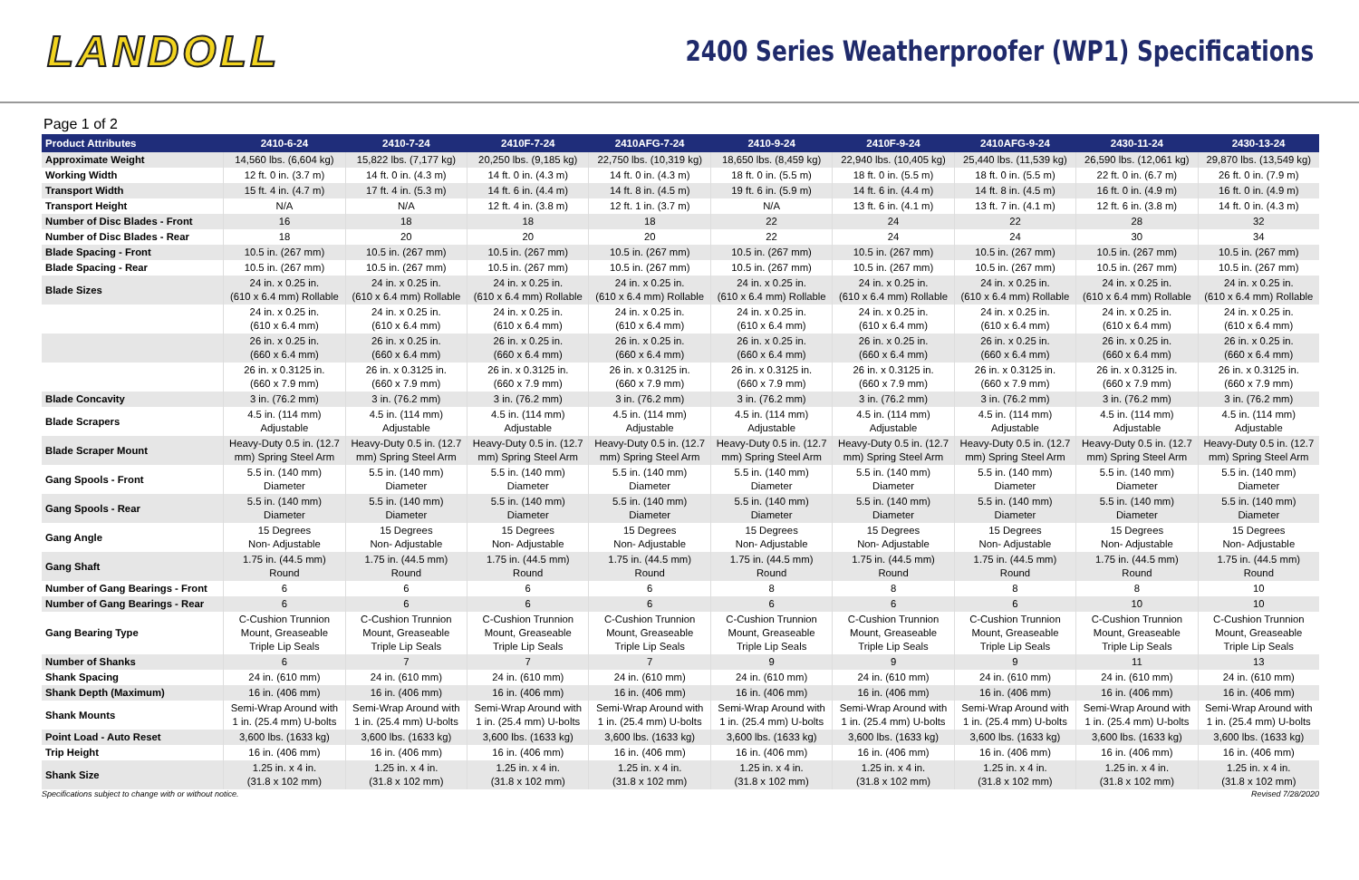LANDOLL
2400 Series Weatherproofer (WP1) Specifications
Page 1 of 2
| Product Attributes | 2410-6-24 | 2410-7-24 | 2410F-7-24 | 2410AFG-7-24 | 2410-9-24 | 2410F-9-24 | 2410AFG-9-24 | 2430-11-24 | 2430-13-24 |
| --- | --- | --- | --- | --- | --- | --- | --- | --- | --- |
| Approximate Weight | 14,560 lbs. (6,604 kg) | 15,822 lbs. (7,177 kg) | 20,250 lbs. (9,185 kg) | 22,750 lbs. (10,319 kg) | 18,650 lbs. (8,459 kg) | 22,940 lbs. (10,405 kg) | 25,440 lbs. (11,539 kg) | 26,590 lbs. (12,061 kg) | 29,870 lbs. (13,549 kg) |
| Working Width | 12 ft. 0 in. (3.7 m) | 14 ft. 0 in. (4.3 m) | 14 ft. 0 in. (4.3 m) | 14 ft. 0 in. (4.3 m) | 18 ft. 0 in. (5.5 m) | 18 ft. 0 in. (5.5 m) | 18 ft. 0 in. (5.5 m) | 22 ft. 0 in. (6.7 m) | 26 ft. 0 in. (7.9 m) |
| Transport Width | 15 ft. 4 in. (4.7 m) | 17 ft. 4 in. (5.3 m) | 14 ft. 6 in. (4.4 m) | 14 ft. 8 in. (4.5 m) | 19 ft. 6 in. (5.9 m) | 14 ft. 6 in. (4.4 m) | 14 ft. 8 in. (4.5 m) | 16 ft. 0 in. (4.9 m) | 16 ft. 0 in. (4.9 m) |
| Transport Height | N/A | N/A | 12 ft. 4 in. (3.8 m) | 12 ft. 1 in. (3.7 m) | N/A | 13 ft. 6 in. (4.1 m) | 13 ft. 7 in. (4.1 m) | 12 ft. 6 in. (3.8 m) | 14 ft. 0 in. (4.3 m) |
| Number of Disc Blades - Front | 16 | 18 | 18 | 18 | 22 | 24 | 22 | 28 | 32 |
| Number of Disc Blades - Rear | 18 | 20 | 20 | 20 | 22 | 24 | 24 | 30 | 34 |
| Blade Spacing - Front | 10.5 in. (267 mm) | 10.5 in. (267 mm) | 10.5 in. (267 mm) | 10.5 in. (267 mm) | 10.5 in. (267 mm) | 10.5 in. (267 mm) | 10.5 in. (267 mm) | 10.5 in. (267 mm) | 10.5 in. (267 mm) |
| Blade Spacing - Rear | 10.5 in. (267 mm) | 10.5 in. (267 mm) | 10.5 in. (267 mm) | 10.5 in. (267 mm) | 10.5 in. (267 mm) | 10.5 in. (267 mm) | 10.5 in. (267 mm) | 10.5 in. (267 mm) | 10.5 in. (267 mm) |
| Blade Sizes | 24 in. x 0.25 in. (610 x 6.4 mm) Rollable | 24 in. x 0.25 in. (610 x 6.4 mm) Rollable | 24 in. x 0.25 in. (610 x 6.4 mm) Rollable | 24 in. x 0.25 in. (610 x 6.4 mm) Rollable | 24 in. x 0.25 in. (610 x 6.4 mm) Rollable | 24 in. x 0.25 in. (610 x 6.4 mm) Rollable | 24 in. x 0.25 in. (610 x 6.4 mm) Rollable | 24 in. x 0.25 in. (610 x 6.4 mm) Rollable | 24 in. x 0.25 in. (610 x 6.4 mm) Rollable |
| | 24 in. x 0.25 in. (610 x 6.4 mm) | 24 in. x 0.25 in. (610 x 6.4 mm) | 24 in. x 0.25 in. (610 x 6.4 mm) | 24 in. x 0.25 in. (610 x 6.4 mm) | 24 in. x 0.25 in. (610 x 6.4 mm) | 24 in. x 0.25 in. (610 x 6.4 mm) | 24 in. x 0.25 in. (610 x 6.4 mm) | 24 in. x 0.25 in. (610 x 6.4 mm) | 24 in. x 0.25 in. (610 x 6.4 mm) |
| | 26 in. x 0.25 in. (660 x 6.4 mm) | 26 in. x 0.25 in. (660 x 6.4 mm) | 26 in. x 0.25 in. (660 x 6.4 mm) | 26 in. x 0.25 in. (660 x 6.4 mm) | 26 in. x 0.25 in. (660 x 6.4 mm) | 26 in. x 0.25 in. (660 x 6.4 mm) | 26 in. x 0.25 in. (660 x 6.4 mm) | 26 in. x 0.25 in. (660 x 6.4 mm) | 26 in. x 0.25 in. (660 x 6.4 mm) |
| | 26 in. x 0.3125 in. (660 x 7.9 mm) | 26 in. x 0.3125 in. (660 x 7.9 mm) | 26 in. x 0.3125 in. (660 x 7.9 mm) | 26 in. x 0.3125 in. (660 x 7.9 mm) | 26 in. x 0.3125 in. (660 x 7.9 mm) | 26 in. x 0.3125 in. (660 x 7.9 mm) | 26 in. x 0.3125 in. (660 x 7.9 mm) | 26 in. x 0.3125 in. (660 x 7.9 mm) | 26 in. x 0.3125 in. (660 x 7.9 mm) |
| Blade Concavity | 3 in. (76.2 mm) | 3 in. (76.2 mm) | 3 in. (76.2 mm) | 3 in. (76.2 mm) | 3 in. (76.2 mm) | 3 in. (76.2 mm) | 3 in. (76.2 mm) | 3 in. (76.2 mm) | 3 in. (76.2 mm) |
| Blade Scrapers | 4.5 in. (114 mm) Adjustable | 4.5 in. (114 mm) Adjustable | 4.5 in. (114 mm) Adjustable | 4.5 in. (114 mm) Adjustable | 4.5 in. (114 mm) Adjustable | 4.5 in. (114 mm) Adjustable | 4.5 in. (114 mm) Adjustable | 4.5 in. (114 mm) Adjustable | 4.5 in. (114 mm) Adjustable |
| Blade Scraper Mount | Heavy-Duty 0.5 in. (12.7 mm) Spring Steel Arm | Heavy-Duty 0.5 in. (12.7 mm) Spring Steel Arm | Heavy-Duty 0.5 in. (12.7 mm) Spring Steel Arm | Heavy-Duty 0.5 in. (12.7 mm) Spring Steel Arm | Heavy-Duty 0.5 in. (12.7 mm) Spring Steel Arm | Heavy-Duty 0.5 in. (12.7 mm) Spring Steel Arm | Heavy-Duty 0.5 in. (12.7 mm) Spring Steel Arm | Heavy-Duty 0.5 in. (12.7 mm) Spring Steel Arm | Heavy-Duty 0.5 in. (12.7 mm) Spring Steel Arm |
| Gang Spools - Front | 5.5 in. (140 mm) Diameter | 5.5 in. (140 mm) Diameter | 5.5 in. (140 mm) Diameter | 5.5 in. (140 mm) Diameter | 5.5 in. (140 mm) Diameter | 5.5 in. (140 mm) Diameter | 5.5 in. (140 mm) Diameter | 5.5 in. (140 mm) Diameter | 5.5 in. (140 mm) Diameter |
| Gang Spools - Rear | 5.5 in. (140 mm) Diameter | 5.5 in. (140 mm) Diameter | 5.5 in. (140 mm) Diameter | 5.5 in. (140 mm) Diameter | 5.5 in. (140 mm) Diameter | 5.5 in. (140 mm) Diameter | 5.5 in. (140 mm) Diameter | 5.5 in. (140 mm) Diameter | 5.5 in. (140 mm) Diameter |
| Gang Angle | 15 Degrees Non- Adjustable | 15 Degrees Non- Adjustable | 15 Degrees Non- Adjustable | 15 Degrees Non- Adjustable | 15 Degrees Non- Adjustable | 15 Degrees Non- Adjustable | 15 Degrees Non- Adjustable | 15 Degrees Non- Adjustable | 15 Degrees Non- Adjustable |
| Gang Shaft | 1.75 in. (44.5 mm) Round | 1.75 in. (44.5 mm) Round | 1.75 in. (44.5 mm) Round | 1.75 in. (44.5 mm) Round | 1.75 in. (44.5 mm) Round | 1.75 in. (44.5 mm) Round | 1.75 in. (44.5 mm) Round | 1.75 in. (44.5 mm) Round | 1.75 in. (44.5 mm) Round |
| Number of Gang Bearings - Front | 6 | 6 | 6 | 6 | 8 | 8 | 8 | 8 | 10 |
| Number of Gang Bearings - Rear | 6 | 6 | 6 | 6 | 6 | 6 | 6 | 10 | 10 |
| Gang Bearing Type | C-Cushion Trunnion Mount, Greaseable Triple Lip Seals | C-Cushion Trunnion Mount, Greaseable Triple Lip Seals | C-Cushion Trunnion Mount, Greaseable Triple Lip Seals | C-Cushion Trunnion Mount, Greaseable Triple Lip Seals | C-Cushion Trunnion Mount, Greaseable Triple Lip Seals | C-Cushion Trunnion Mount, Greaseable Triple Lip Seals | C-Cushion Trunnion Mount, Greaseable Triple Lip Seals | C-Cushion Trunnion Mount, Greaseable Triple Lip Seals | C-Cushion Trunnion Mount, Greaseable Triple Lip Seals |
| Number of Shanks | 6 | 7 | 7 | 7 | 9 | 9 | 9 | 11 | 13 |
| Shank Spacing | 24 in. (610 mm) | 24 in. (610 mm) | 24 in. (610 mm) | 24 in. (610 mm) | 24 in. (610 mm) | 24 in. (610 mm) | 24 in. (610 mm) | 24 in. (610 mm) | 24 in. (610 mm) |
| Shank Depth (Maximum) | 16 in. (406 mm) | 16 in. (406 mm) | 16 in. (406 mm) | 16 in. (406 mm) | 16 in. (406 mm) | 16 in. (406 mm) | 16 in. (406 mm) | 16 in. (406 mm) | 16 in. (406 mm) |
| Shank Mounts | Semi-Wrap Around with 1 in. (25.4 mm) U-bolts | Semi-Wrap Around with 1 in. (25.4 mm) U-bolts | Semi-Wrap Around with 1 in. (25.4 mm) U-bolts | Semi-Wrap Around with 1 in. (25.4 mm) U-bolts | Semi-Wrap Around with 1 in. (25.4 mm) U-bolts | Semi-Wrap Around with 1 in. (25.4 mm) U-bolts | Semi-Wrap Around with 1 in. (25.4 mm) U-bolts | Semi-Wrap Around with 1 in. (25.4 mm) U-bolts | Semi-Wrap Around with 1 in. (25.4 mm) U-bolts |
| Point Load - Auto Reset | 3,600 lbs. (1633 kg) | 3,600 lbs. (1633 kg) | 3,600 lbs. (1633 kg) | 3,600 lbs. (1633 kg) | 3,600 lbs. (1633 kg) | 3,600 lbs. (1633 kg) | 3,600 lbs. (1633 kg) | 3,600 lbs. (1633 kg) | 3,600 lbs. (1633 kg) |
| Trip Height | 16 in. (406 mm) | 16 in. (406 mm) | 16 in. (406 mm) | 16 in. (406 mm) | 16 in. (406 mm) | 16 in. (406 mm) | 16 in. (406 mm) | 16 in. (406 mm) | 16 in. (406 mm) |
| Shank Size | 1.25 in. x 4 in. (31.8 x 102 mm) | 1.25 in. x 4 in. (31.8 x 102 mm) | 1.25 in. x 4 in. (31.8 x 102 mm) | 1.25 in. x 4 in. (31.8 x 102 mm) | 1.25 in. x 4 in. (31.8 x 102 mm) | 1.25 in. x 4 in. (31.8 x 102 mm) | 1.25 in. x 4 in. (31.8 x 102 mm) | 1.25 in. x 4 in. (31.8 x 102 mm) | 1.25 in. x 4 in. (31.8 x 102 mm) |
Specifications subject to change with or without notice. Revised 7/28/2020